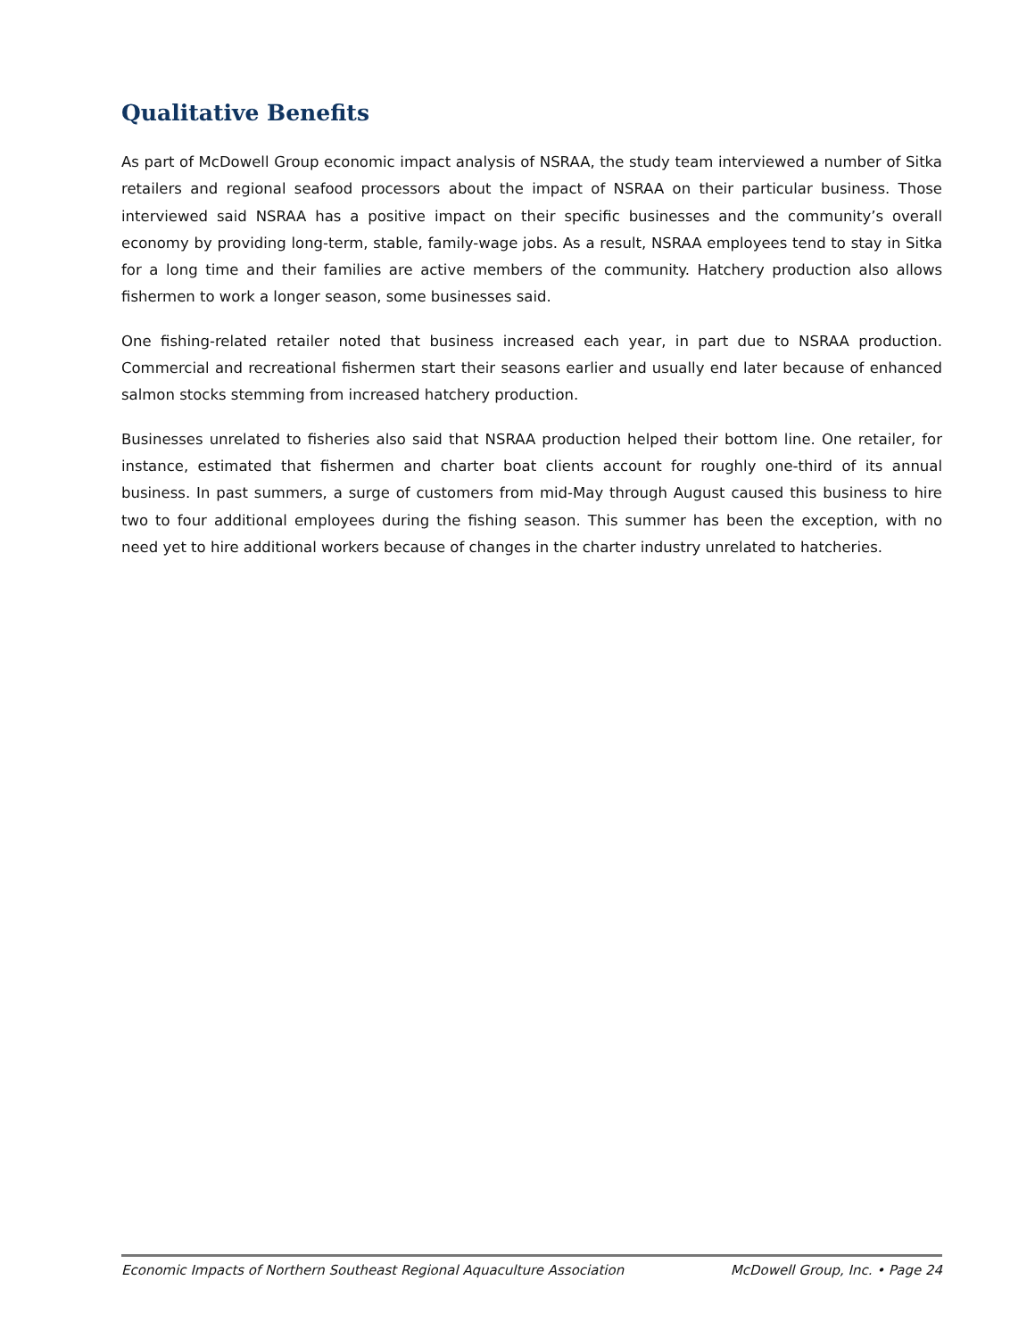Qualitative Benefits
As part of McDowell Group economic impact analysis of NSRAA, the study team interviewed a number of Sitka retailers and regional seafood processors about the impact of NSRAA on their particular business. Those interviewed said NSRAA has a positive impact on their specific businesses and the community’s overall economy by providing long-term, stable, family-wage jobs. As a result, NSRAA employees tend to stay in Sitka for a long time and their families are active members of the community. Hatchery production also allows fishermen to work a longer season, some businesses said.
One fishing-related retailer noted that business increased each year, in part due to NSRAA production. Commercial and recreational fishermen start their seasons earlier and usually end later because of enhanced salmon stocks stemming from increased hatchery production.
Businesses unrelated to fisheries also said that NSRAA production helped their bottom line. One retailer, for instance, estimated that fishermen and charter boat clients account for roughly one-third of its annual business. In past summers, a surge of customers from mid-May through August caused this business to hire two to four additional employees during the fishing season. This summer has been the exception, with no need yet to hire additional workers because of changes in the charter industry unrelated to hatcheries.
Economic Impacts of Northern Southeast Regional Aquaculture Association McDowell Group, Inc. • Page 24